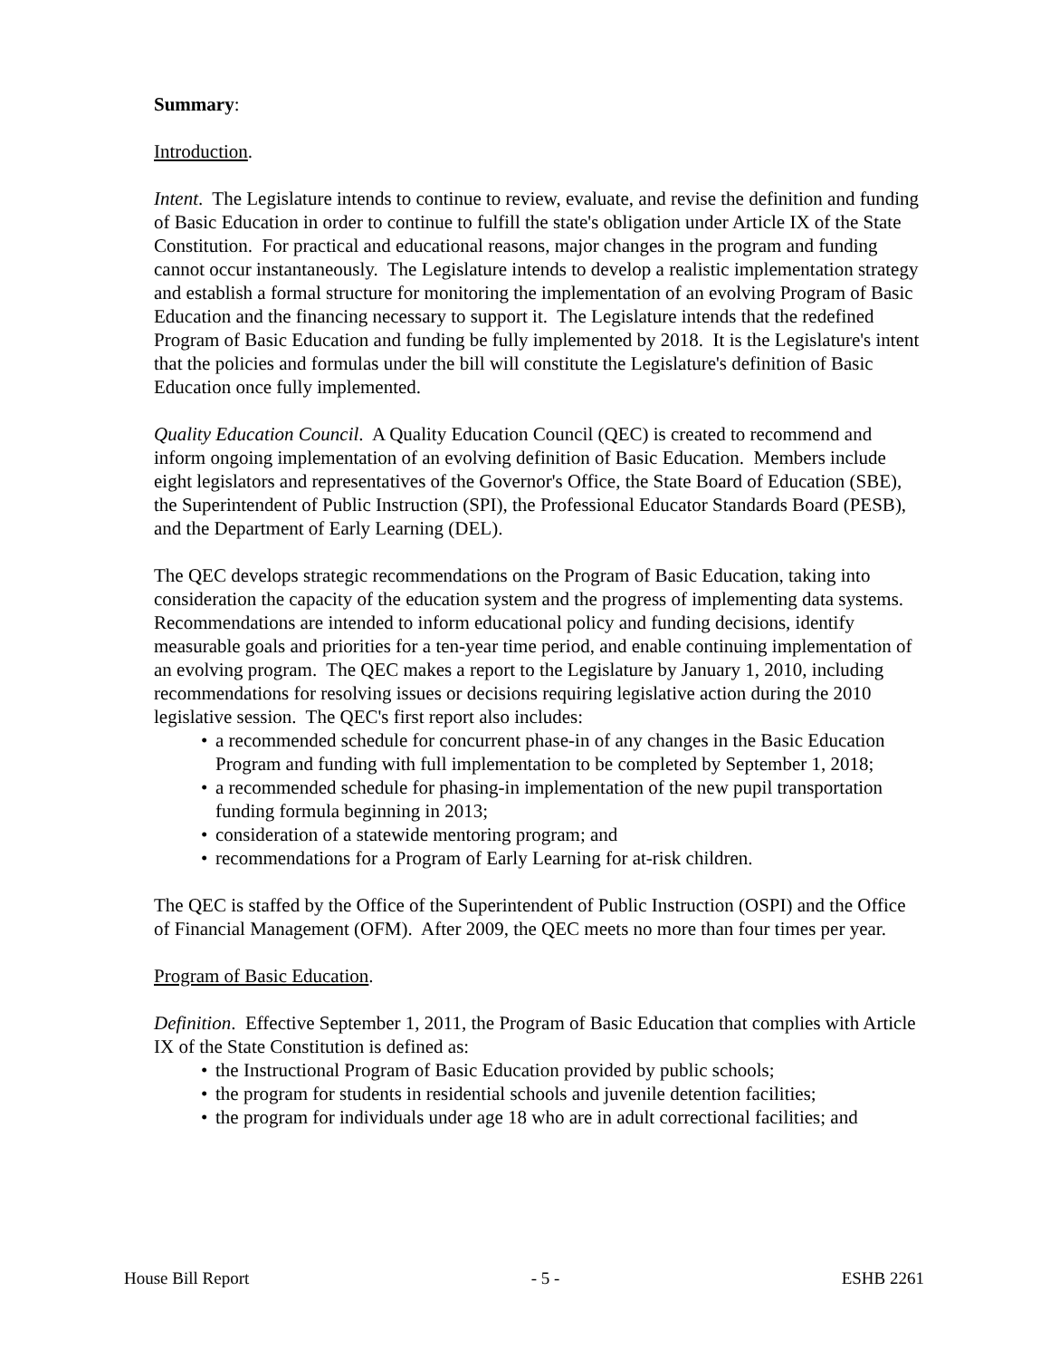Summary:
Introduction.
Intent. The Legislature intends to continue to review, evaluate, and revise the definition and funding of Basic Education in order to continue to fulfill the state's obligation under Article IX of the State Constitution. For practical and educational reasons, major changes in the program and funding cannot occur instantaneously. The Legislature intends to develop a realistic implementation strategy and establish a formal structure for monitoring the implementation of an evolving Program of Basic Education and the financing necessary to support it. The Legislature intends that the redefined Program of Basic Education and funding be fully implemented by 2018. It is the Legislature's intent that the policies and formulas under the bill will constitute the Legislature's definition of Basic Education once fully implemented.
Quality Education Council. A Quality Education Council (QEC) is created to recommend and inform ongoing implementation of an evolving definition of Basic Education. Members include eight legislators and representatives of the Governor's Office, the State Board of Education (SBE), the Superintendent of Public Instruction (SPI), the Professional Educator Standards Board (PESB), and the Department of Early Learning (DEL).
The QEC develops strategic recommendations on the Program of Basic Education, taking into consideration the capacity of the education system and the progress of implementing data systems. Recommendations are intended to inform educational policy and funding decisions, identify measurable goals and priorities for a ten-year time period, and enable continuing implementation of an evolving program. The QEC makes a report to the Legislature by January 1, 2010, including recommendations for resolving issues or decisions requiring legislative action during the 2010 legislative session. The QEC's first report also includes:
• a recommended schedule for concurrent phase-in of any changes in the Basic Education Program and funding with full implementation to be completed by September 1, 2018;
• a recommended schedule for phasing-in implementation of the new pupil transportation funding formula beginning in 2013;
• consideration of a statewide mentoring program; and
• recommendations for a Program of Early Learning for at-risk children.
The QEC is staffed by the Office of the Superintendent of Public Instruction (OSPI) and the Office of Financial Management (OFM). After 2009, the QEC meets no more than four times per year.
Program of Basic Education.
Definition. Effective September 1, 2011, the Program of Basic Education that complies with Article IX of the State Constitution is defined as:
• the Instructional Program of Basic Education provided by public schools;
• the program for students in residential schools and juvenile detention facilities;
• the program for individuals under age 18 who are in adult correctional facilities; and
House Bill Report - 5 - ESHB 2261